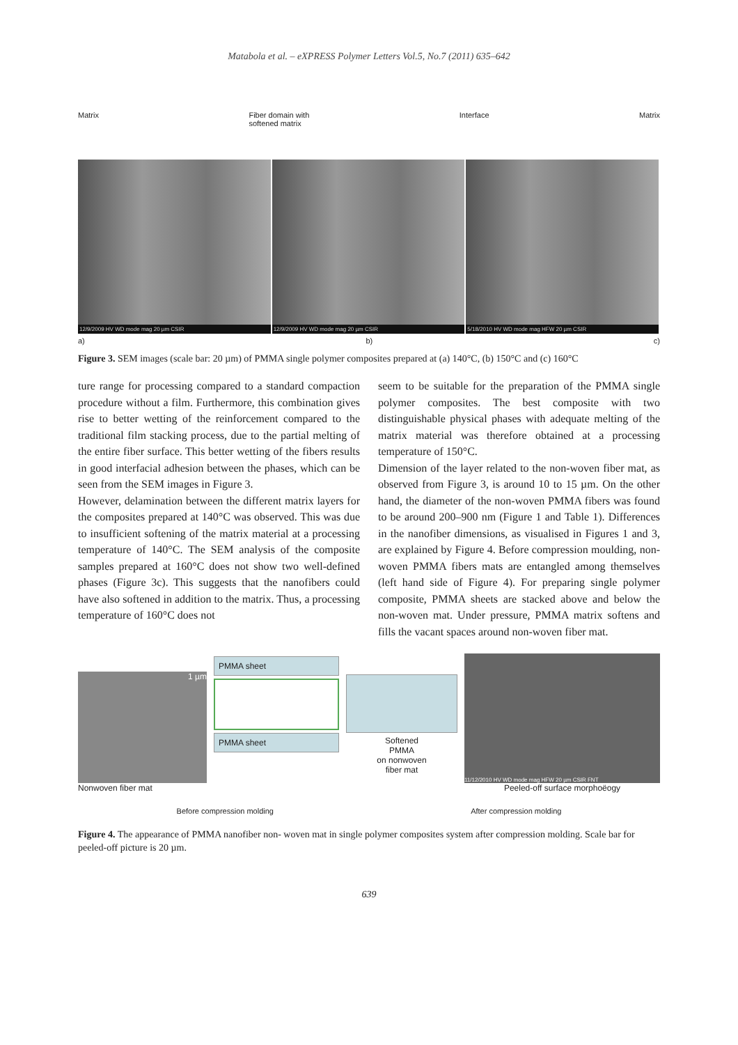Matabola et al. – eXPRESS Polymer Letters Vol.5, No.7 (2011) 635–642
Matrix Fiber domain with
softened matrix Interface Matrix
12/9/2009 HV WD mode mag 20 µm CSIR
12/9/2009 HV WD mode mag 20 µm CSIR
5/18/2010 HV WD mode mag HFW 20 µm CSIR
a) b) c)
Figure 3. SEM images (scale bar: 20 µm) of PMMA single polymer composites prepared at (a) 140°C, (b) 150°C and (c) 160°C
ture range for processing compared to a standard compaction procedure without a film. Furthermore, this combination gives rise to better wetting of the reinforcement compared to the traditional film stacking process, due to the partial melting of the entire fiber surface. This better wetting of the fibers results in good interfacial adhesion between the phases, which can be seen from the SEM images in Figure 3.
However, delamination between the different matrix layers for the composites prepared at 140°C was observed. This was due to insufficient softening of the matrix material at a processing temperature of 140°C. The SEM analysis of the composite samples prepared at 160°C does not show two well-defined phases (Figure 3c). This suggests that the nanofibers could have also softened in addition to the matrix. Thus, a processing temperature of 160°C does not
seem to be suitable for the preparation of the PMMA single polymer composites. The best composite with two distinguishable physical phases with adequate melting of the matrix material was therefore obtained at a processing temperature of 150°C.
Dimension of the layer related to the non-woven fiber mat, as observed from Figure 3, is around 10 to 15 µm. On the other hand, the diameter of the non-woven PMMA fibers was found to be around 200–900 nm (Figure 1 and Table 1). Differences in the nanofiber dimensions, as visualised in Figures 1 and 3, are explained by Figure 4. Before compression moulding, non-woven PMMA fibers mats are entangled among themselves (left hand side of Figure 4). For preparing single polymer composite, PMMA sheets are stacked above and below the non-woven mat. Under pressure, PMMA matrix softens and fills the vacant spaces around non-woven fiber mat.
1 µm
Nonwoven fiber mat
PMMA sheet
PMMA sheet
Softened
PMMA
on nonwoven
fiber mat
11/12/2010 HV WD mode mag HFW 20 µm CSIR FNT
Peeled-off surface morphoëogy
Before compression molding After compression molding
Figure 4. The appearance of PMMA nanofiber non- woven mat in single polymer composites system after compression molding. Scale bar for peeled-off picture is 20 µm.
639